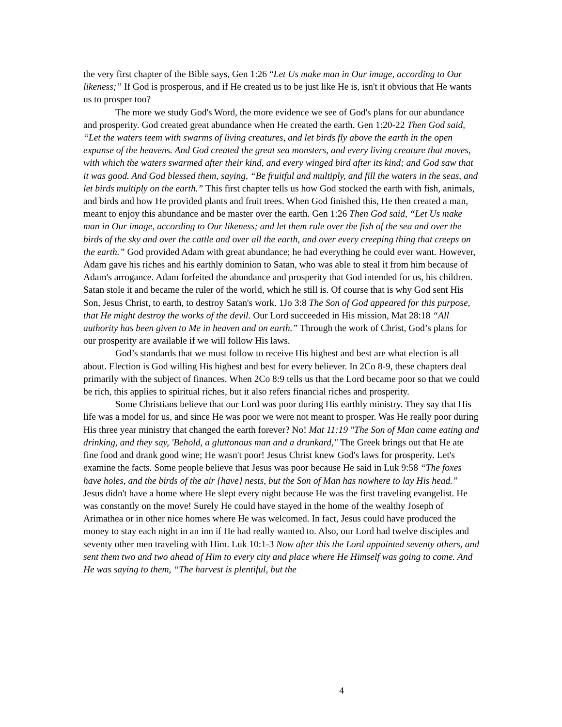the very first chapter of the Bible says, Gen 1:26 “Let Us make man in Our image, according to Our likeness;” If God is prosperous, and if He created us to be just like He is, isn't it obvious that He wants us to prosper too?
The more we study God's Word, the more evidence we see of God's plans for our abundance and prosperity. God created great abundance when He created the earth. Gen 1:20-22 Then God said, “Let the waters teem with swarms of living creatures, and let birds fly above the earth in the open expanse of the heavens. And God created the great sea monsters, and every living creature that moves, with which the waters swarmed after their kind, and every winged bird after its kind; and God saw that it was good. And God blessed them, saying, “Be fruitful and multiply, and fill the waters in the seas, and let birds multiply on the earth.” This first chapter tells us how God stocked the earth with fish, animals, and birds and how He provided plants and fruit trees. When God finished this, He then created a man, meant to enjoy this abundance and be master over the earth. Gen 1:26 Then God said, “Let Us make man in Our image, according to Our likeness; and let them rule over the fish of the sea and over the birds of the sky and over the cattle and over all the earth, and over every creeping thing that creeps on the earth.” God provided Adam with great abundance; he had everything he could ever want. However, Adam gave his riches and his earthly dominion to Satan, who was able to steal it from him because of Adam's arrogance. Adam forfeited the abundance and prosperity that God intended for us, his children. Satan stole it and became the ruler of the world, which he still is. Of course that is why God sent His Son, Jesus Christ, to earth, to destroy Satan's work. 1Jo 3:8 The Son of God appeared for this purpose, that He might destroy the works of the devil. Our Lord succeeded in His mission, Mat 28:18 “All authority has been given to Me in heaven and on earth.” Through the work of Christ, God’s plans for our prosperity are available if we will follow His laws.
God’s standards that we must follow to receive His highest and best are what election is all about. Election is God willing His highest and best for every believer. In 2Co 8-9, these chapters deal primarily with the subject of finances. When 2Co 8:9 tells us that the Lord became poor so that we could be rich, this applies to spiritual riches, but it also refers financial riches and prosperity.
Some Christians believe that our Lord was poor during His earthly ministry. They say that His life was a model for us, and since He was poor we were not meant to prosper. Was He really poor during His three year ministry that changed the earth forever? No! Mat 11:19 "The Son of Man came eating and drinking, and they say, 'Behold, a gluttonous man and a drunkard," The Greek brings out that He ate fine food and drank good wine; He wasn't poor! Jesus Christ knew God's laws for prosperity. Let's examine the facts. Some people believe that Jesus was poor because He said in Luk 9:58 “The foxes have holes, and the birds of the air {have} nests, but the Son of Man has nowhere to lay His head.” Jesus didn't have a home where He slept every night because He was the first traveling evangelist. He was constantly on the move! Surely He could have stayed in the home of the wealthy Joseph of Arimathea or in other nice homes where He was welcomed. In fact, Jesus could have produced the money to stay each night in an inn if He had really wanted to. Also, our Lord had twelve disciples and seventy other men traveling with Him. Luk 10:1-3 Now after this the Lord appointed seventy others, and sent them two and two ahead of Him to every city and place where He Himself was going to come. And He was saying to them, “The harvest is plentiful, but the
4